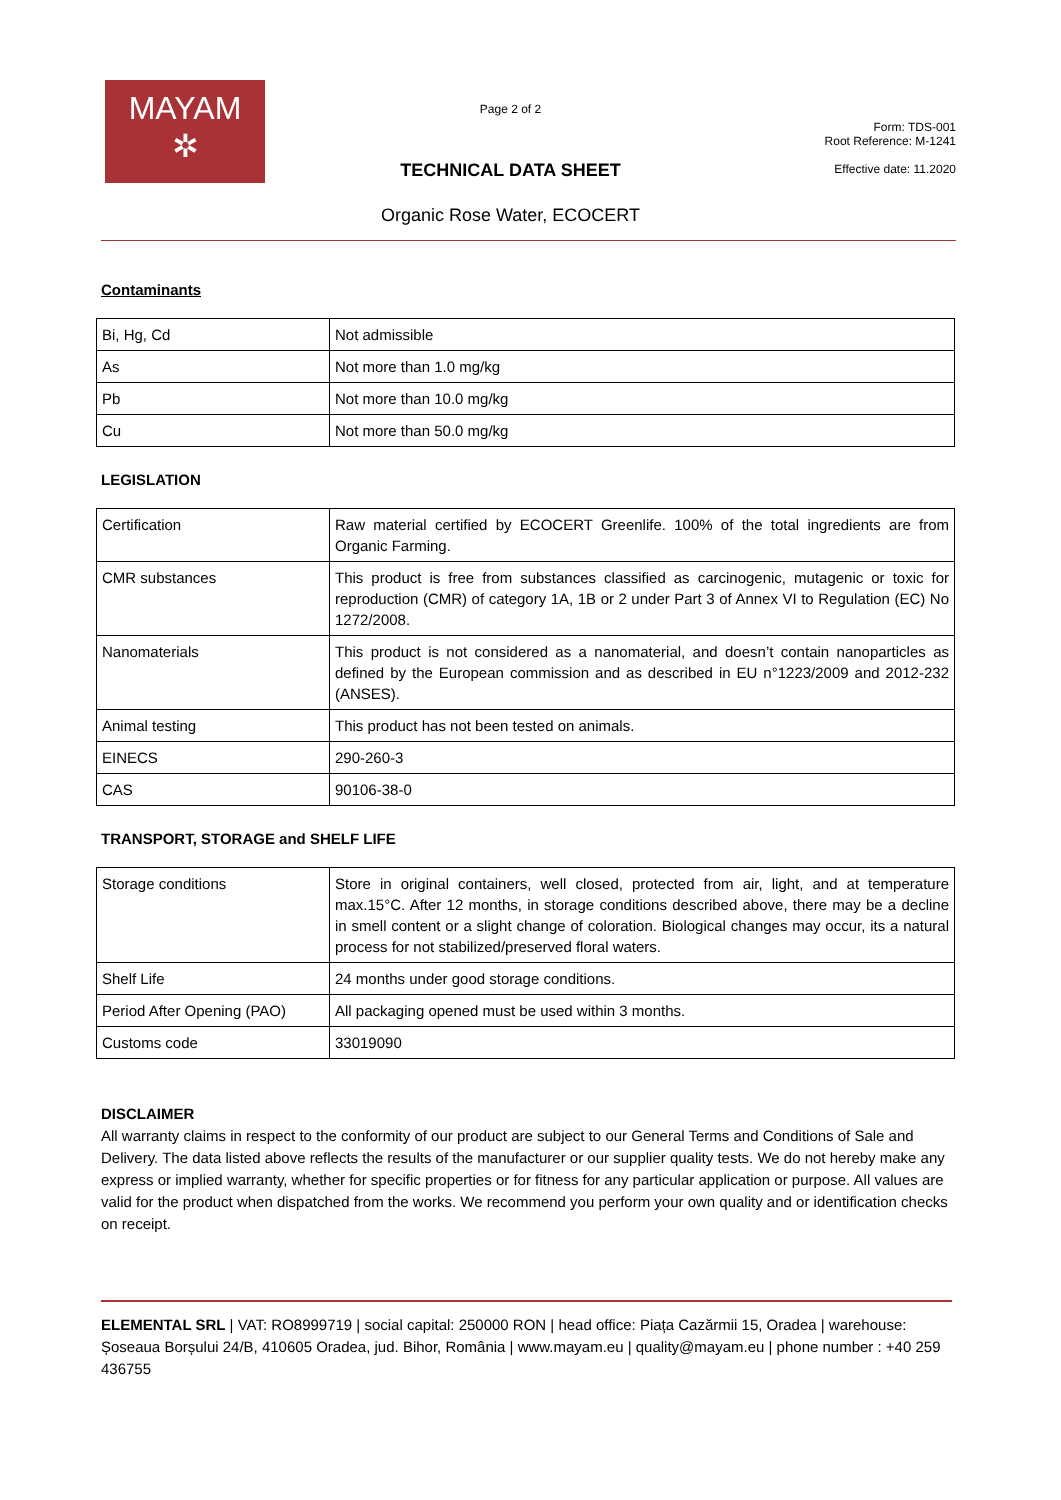MAYAM
✲
Page 2 of 2
TECHNICAL DATA SHEET
Organic Rose Water, ECOCERT
Form: TDS-001
Root Reference: M-1241
Effective date: 11.2020
Contaminants
| Bi, Hg, Cd | Not admissible |
| As | Not more than 1.0 mg/kg |
| Pb | Not more than 10.0 mg/kg |
| Cu | Not more than 50.0 mg/kg |
LEGISLATION
| Certification | Raw material certified by ECOCERT Greenlife. 100% of the total ingredients are from Organic Farming. |
| CMR substances | This product is free from substances classified as carcinogenic, mutagenic or toxic for reproduction (CMR) of category 1A, 1B or 2 under Part 3 of Annex VI to Regulation (EC) No 1272/2008. |
| Nanomaterials | This product is not considered as a nanomaterial, and doesn’t contain nanoparticles as defined by the European commission and as described in EU n°1223/2009 and 2012-232 (ANSES). |
| Animal testing | This product has not been tested on animals. |
| EINECS | 290-260-3 |
| CAS | 90106-38-0 |
TRANSPORT, STORAGE and SHELF LIFE
| Storage conditions | Store in original containers, well closed, protected from air, light, and at temperature max.15°C. After 12 months, in storage conditions described above, there may be a decline in smell content or a slight change of coloration. Biological changes may occur, its a natural process for not stabilized/preserved floral waters. |
| Shelf Life | 24 months under good storage conditions. |
| Period After Opening (PAO) | All packaging opened must be used within 3 months. |
| Customs code | 33019090 |
DISCLAIMER
All warranty claims in respect to the conformity of our product are subject to our General Terms and Conditions of Sale and Delivery. The data listed above reflects the results of the manufacturer or our supplier quality tests. We do not hereby make any express or implied warranty, whether for specific properties or for fitness for any particular application or purpose. All values are valid for the product when dispatched from the works. We recommend you perform your own quality and or identification checks on receipt.
ELEMENTAL SRL | VAT: RO8999719 | social capital: 250000 RON | head office: Piața Cazărmii 15, Oradea | warehouse: Șoseaua Borșului 24/B, 410605 Oradea, jud. Bihor, România | www.mayam.eu | quality@mayam.eu | phone number : +40 259 436755